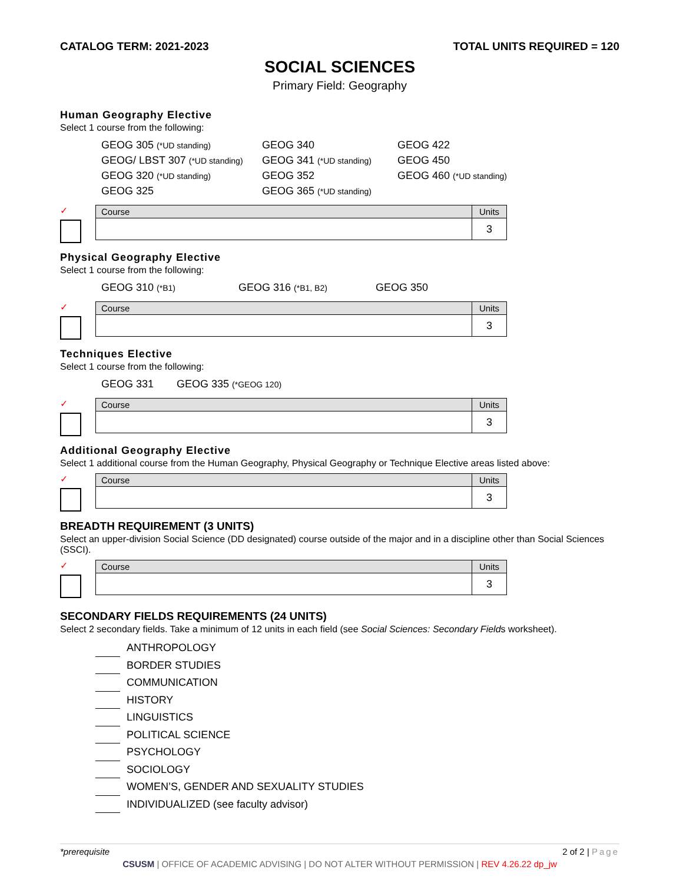CATALOG TERM: 2021-2023 TOTAL UNITS REQUIRED = 120
SOCIAL SCIENCES
Primary Field: Geography
Human Geography Elective
Select 1 course from the following:
GEOG 305 (*UD standing)
GEOG 340
GEOG 422
GEOG/ LBST 307 (*UD standing)
GEOG 341 (*UD standing)
GEOG 450
GEOG 320 (*UD standing)
GEOG 352
GEOG 460 (*UD standing)
GEOG 325
GEOG 365 (*UD standing)
✓
| Course | Units |
| --- | --- |
| | 3 |
Physical Geography Elective
Select 1 course from the following:
GEOG 310 (*B1)
GEOG 316 (*B1, B2)
GEOG 350
✓
| Course | Units |
| --- | --- |
| | 3 |
Techniques Elective
Select 1 course from the following:
GEOG 331
GEOG 335 (*GEOG 120)
✓
| Course | Units |
| --- | --- |
| | 3 |
Additional Geography Elective
Select 1 additional course from the Human Geography, Physical Geography or Technique Elective areas listed above:
✓
| Course | Units |
| --- | --- |
| | 3 |
BREADTH REQUIREMENT (3 UNITS)
Select an upper-division Social Science (DD designated) course outside of the major and in a discipline other than Social Sciences (SSCI).
✓
| Course | Units |
| --- | --- |
| | 3 |
SECONDARY FIELDS REQUIREMENTS (24 UNITS)
Select 2 secondary fields. Take a minimum of 12 units in each field (see Social Sciences: Secondary Fields worksheet).
ANTHROPOLOGY
BORDER STUDIES
COMMUNICATION
HISTORY
LINGUISTICS
POLITICAL SCIENCE
PSYCHOLOGY
SOCIOLOGY
WOMEN’S, GENDER AND SEXUALITY STUDIES
INDIVIDUALIZED (see faculty advisor)
*prerequisite 2 of 2 | Page
CSUSM | OFFICE OF ACADEMIC ADVISING | DO NOT ALTER WITHOUT PERMISSION | REV 4.26.22 dp_jw